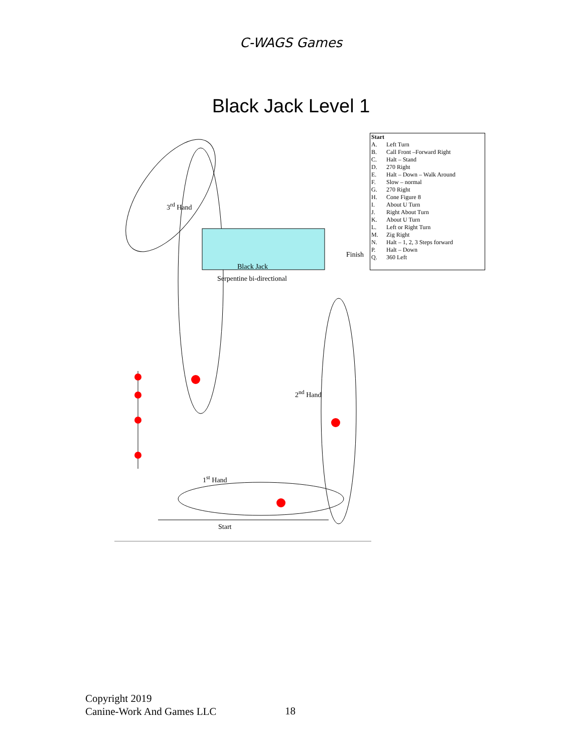C-WAGS Games
Black Jack Level 1
3<sup>rd</sup> Hand
Black Jack
Serpentine bi-directional
2<sup>nd</sup> Hand
1<sup>st</sup> Hand
Finish
Start
| Start | |
| A. | Left Turn |
| B. | Call Front –Forward Right |
| C. | Halt – Stand |
| D. | 270 Right |
| E. | Halt – Down – Walk Around |
| F. | Slow – normal |
| G. | 270 Right |
| H. | Cone Figure 8 |
| I. | About U Turn |
| J. | Right About Turn |
| K. | About U Turn |
| L. | Left or Right Turn |
| M. | Zig Right |
| N. | Halt – 1, 2, 3 Steps forward |
| P. | Halt – Down |
| Q. | 360 Left |
Copyright 2019
Canine-Work And Games LLC
18